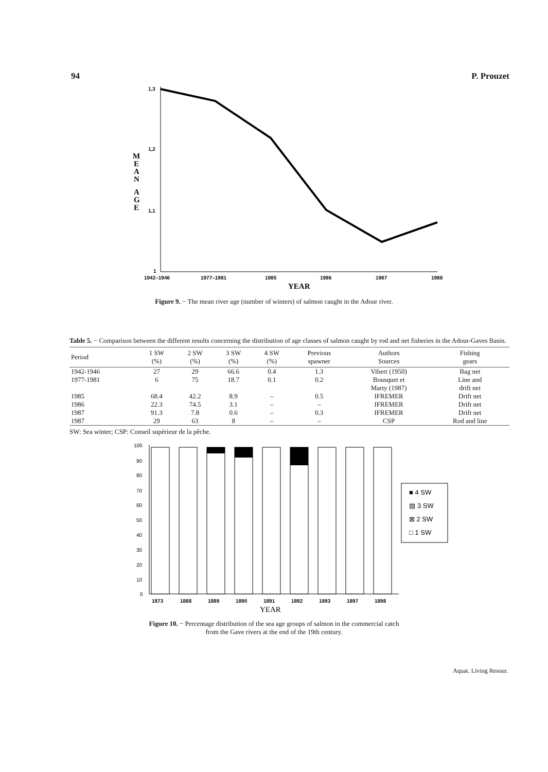94 P. Prouzet
1,3
1,2
1,1
1
M
E
A
N
A
G
E
1942–1946
1977–1981
1985
1986
1987
1988
YEAR
Figure 9. − The mean river age (number of winters) of salmon caught in the Adour river.
Table 5. − Comparison between the different results concerning the distribution of age classes of salmon caught by rod and net fisheries in the Adour-Gaves Basin.
| Period | 1 SW (%) | 2 SW (%) | 3 SW (%) | 4 SW (%) | Previous spawner | Authors Sources | Fishing gears |
| --- | --- | --- | --- | --- | --- | --- | --- |
| 1942-1946 | 27 | 29 | 66.6 | 0.4 | 1.3 | Vibert (1950) | Bag net |
| 1977-1981 | 6 | 75 | 18.7 | 0.1 | 0.2 | Bousquet et Marty (1987) | Line and drift net |
| 1985 | 68.4 | 42.2 | 8.9 | – | 0.5 | IFREMER | Drift net |
| 1986 | 22.3 | 74.5 | 3.1 | – | – | IFREMER | Drift net |
| 1987 | 91.3 | 7.8 | 0.6 | – | 0.3 | IFREMER | Drift net |
| 1987 | 29 | 63 | 8 | – | – | CSP | Rod and line |
SW: Sea winter; CSP: Conseil supérieur de la pêche.
100
90
80
70
60
50
40
30
20
10
0
1873
1888
1889
1890
1891
1892
1893
1897
1898
YEAR
■ 4 SW
▨ 3 SW
⊠ 2 SW
□ 1 SW
Figure 10. − Percentage distribution of the sea age groups of salmon in the commercial catch
from the Gave rivers at the end of the 19th century.
Aquat. Living Resour.